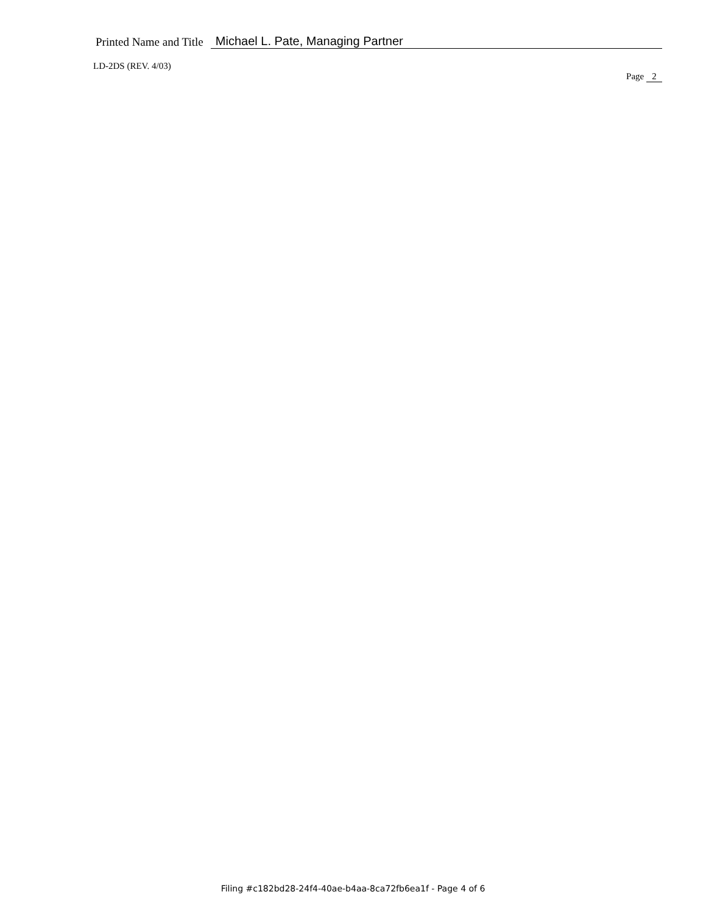Printed Name and Title
Michael L. Pate, Managing Partner
LD-2DS (REV. 4/03)
Page 2
Filing #c182bd28-24f4-40ae-b4aa-8ca72fb6ea1f - Page 4 of 6